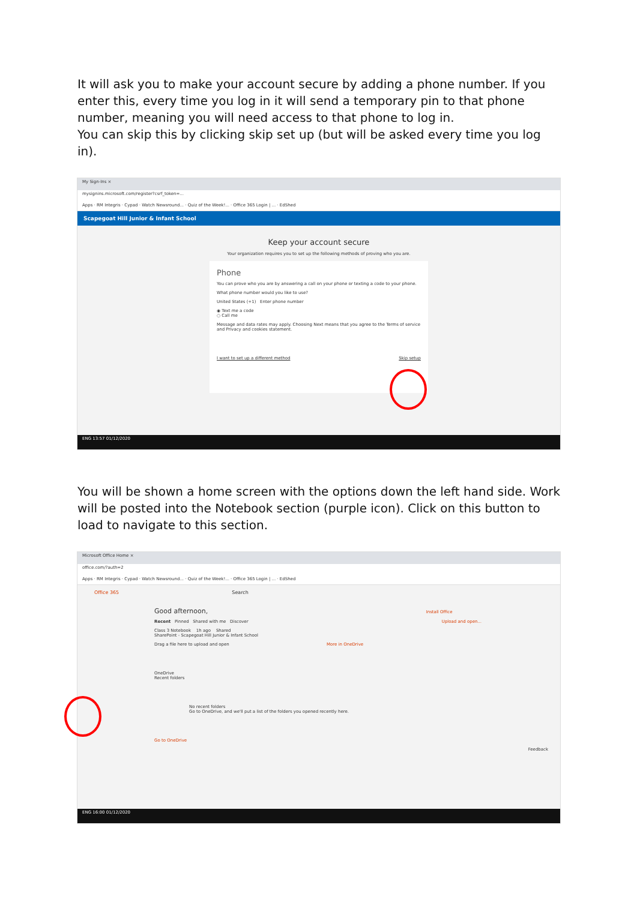It will ask you to make your account secure by adding a phone number. If you enter this, every time you log in it will send a temporary pin to that phone number, meaning you will need access to that phone to log in.
You can skip this by clicking skip set up (but will be asked every time you log in).
My Sign-Ins ×
mysignins.microsoft.com/register?csrf_token=...
Apps · RM Integris · Cypad · Watch Newsround... · Quiz of the Week!... · Office 365 Login | ... · EdShed
Scapegoat Hill Junior & Infant School
Keep your account secure
Your organization requires you to set up the following methods of proving who you are.
Phone
You can prove who you are by answering a call on your phone or texting a code to your phone.
What phone number would you like to use?
United States (+1) Enter phone number
◉ Text me a code
○ Call me
Message and data rates may apply. Choosing Next means that you agree to the Terms of service and Privacy and cookies statement.
I want to set up a different method Skip setup
ENG 13:57 01/12/2020
You will be shown a home screen with the options down the left hand side. Work will be posted into the Notebook section (purple icon). Click on this button to load to navigate to this section.
Microsoft Office Home ×
office.com/?auth=2
Apps · RM Integris · Cypad · Watch Newsround... · Quiz of the Week!... · Office 365 Login | ... · EdShed
Office 365 Search
Good afternoon, Install Office
Recent Pinned Shared with me Discover Upload and open...
Class 3 Notebook 1h ago Shared
SharePoint - Scapegoat Hill Junior & Infant School
Drag a file here to upload and open More in OneDrive
OneDrive
Recent folders
No recent folders
Go to OneDrive, and we'll put a list of the folders you opened recently here.
Go to OneDrive
Feedback
ENG 16:00 01/12/2020